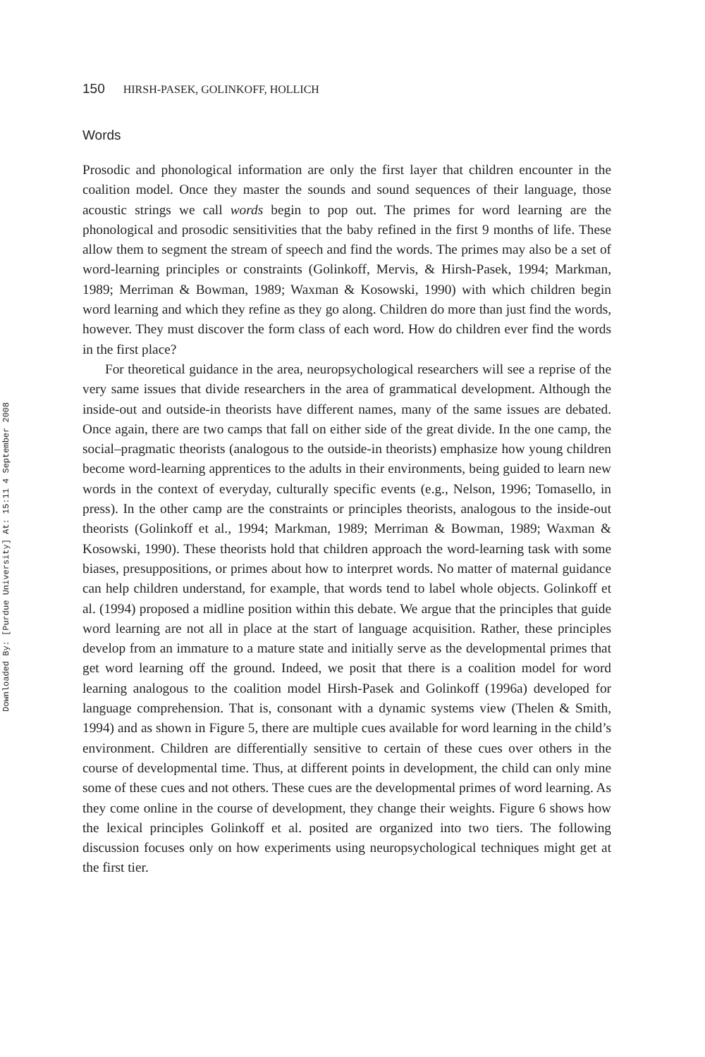Downloaded By: [Purdue University] At: 15:11 4 September 2008
150 HIRSH-PASEK, GOLINKOFF, HOLLICH
Words
Prosodic and phonological information are only the first layer that children encounter in the coalition model. Once they master the sounds and sound sequences of their language, those acoustic strings we call words begin to pop out. The primes for word learning are the phonological and prosodic sensitivities that the baby refined in the first 9 months of life. These allow them to segment the stream of speech and find the words. The primes may also be a set of word-learning principles or constraints (Golinkoff, Mervis, & Hirsh-Pasek, 1994; Markman, 1989; Merriman & Bowman, 1989; Waxman & Kosowski, 1990) with which children begin word learning and which they refine as they go along. Children do more than just find the words, however. They must discover the form class of each word. How do children ever find the words in the first place?
For theoretical guidance in the area, neuropsychological researchers will see a reprise of the very same issues that divide researchers in the area of grammatical development. Although the inside-out and outside-in theorists have different names, many of the same issues are debated. Once again, there are two camps that fall on either side of the great divide. In the one camp, the social–pragmatic theorists (analogous to the outside-in theorists) emphasize how young children become word-learning apprentices to the adults in their environments, being guided to learn new words in the context of everyday, culturally specific events (e.g., Nelson, 1996; Tomasello, in press). In the other camp are the constraints or principles theorists, analogous to the inside-out theorists (Golinkoff et al., 1994; Markman, 1989; Merriman & Bowman, 1989; Waxman & Kosowski, 1990). These theorists hold that children approach the word-learning task with some biases, presuppositions, or primes about how to interpret words. No matter of maternal guidance can help children understand, for example, that words tend to label whole objects. Golinkoff et al. (1994) proposed a midline position within this debate. We argue that the principles that guide word learning are not all in place at the start of language acquisition. Rather, these principles develop from an immature to a mature state and initially serve as the developmental primes that get word learning off the ground. Indeed, we posit that there is a coalition model for word learning analogous to the coalition model Hirsh-Pasek and Golinkoff (1996a) developed for language comprehension. That is, consonant with a dynamic systems view (Thelen & Smith, 1994) and as shown in Figure 5, there are multiple cues available for word learning in the child’s environment. Children are differentially sensitive to certain of these cues over others in the course of developmental time. Thus, at different points in development, the child can only mine some of these cues and not others. These cues are the developmental primes of word learning. As they come online in the course of development, they change their weights. Figure 6 shows how the lexical principles Golinkoff et al. posited are organized into two tiers. The following discussion focuses only on how experiments using neuropsychological techniques might get at the first tier.